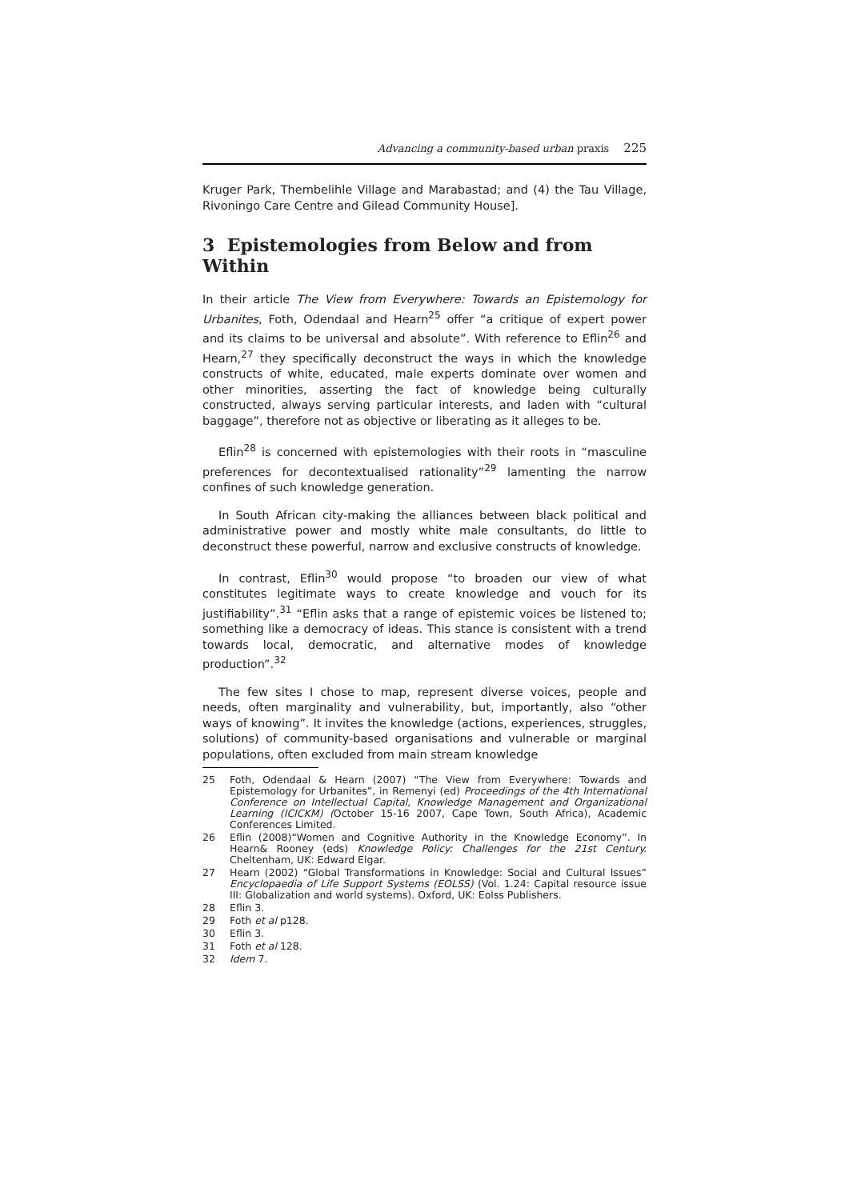Advancing a community-based urban praxis 225
Kruger Park, Thembelihle Village and Marabastad; and (4) the Tau Village, Rivoningo Care Centre and Gilead Community House].
3 Epistemologies from Below and from Within
In their article The View from Everywhere: Towards an Epistemology for Urbanites, Foth, Odendaal and Hearn<sup>25</sup> offer “a critique of expert power and its claims to be universal and absolute”. With reference to Eflin<sup>26</sup> and Hearn,<sup>27</sup> they specifically deconstruct the ways in which the knowledge constructs of white, educated, male experts dominate over women and other minorities, asserting the fact of knowledge being culturally constructed, always serving particular interests, and laden with “cultural baggage”, therefore not as objective or liberating as it alleges to be.
Eflin<sup>28</sup> is concerned with epistemologies with their roots in “masculine preferences for decontextualised rationality”<sup>29</sup> lamenting the narrow confines of such knowledge generation.
In South African city-making the alliances between black political and administrative power and mostly white male consultants, do little to deconstruct these powerful, narrow and exclusive constructs of knowledge.
In contrast, Eflin<sup>30</sup> would propose “to broaden our view of what constitutes legitimate ways to create knowledge and vouch for its justifiability”.<sup>31</sup> “Eflin asks that a range of epistemic voices be listened to; something like a democracy of ideas. This stance is consistent with a trend towards local, democratic, and alternative modes of knowledge production”.<sup>32</sup>
The few sites I chose to map, represent diverse voices, people and needs, often marginality and vulnerability, but, importantly, also “other ways of knowing”. It invites the knowledge (actions, experiences, struggles, solutions) of community-based organisations and vulnerable or marginal populations, often excluded from main stream knowledge
25 Foth, Odendaal & Hearn (2007) “The View from Everywhere: Towards and Epistemology for Urbanites”, in Remenyi (ed) Proceedings of the 4th International Conference on Intellectual Capital, Knowledge Management and Organizational Learning (ICICKM) (October 15-16 2007, Cape Town, South Africa), Academic Conferences Limited.
26 Eflin (2008)“Women and Cognitive Authority in the Knowledge Economy”. In Hearn& Rooney (eds) Knowledge Policy: Challenges for the 21st Century. Cheltenham, UK: Edward Elgar.
27 Hearn (2002) “Global Transformations in Knowledge: Social and Cultural Issues” Encyclopaedia of Life Support Systems (EOLSS) (Vol. 1.24: Capital resource issue III: Globalization and world systems). Oxford, UK: Eolss Publishers.
28 Eflin 3.
29 Foth et al p128.
30 Eflin 3.
31 Foth et al 128.
32 Idem 7.